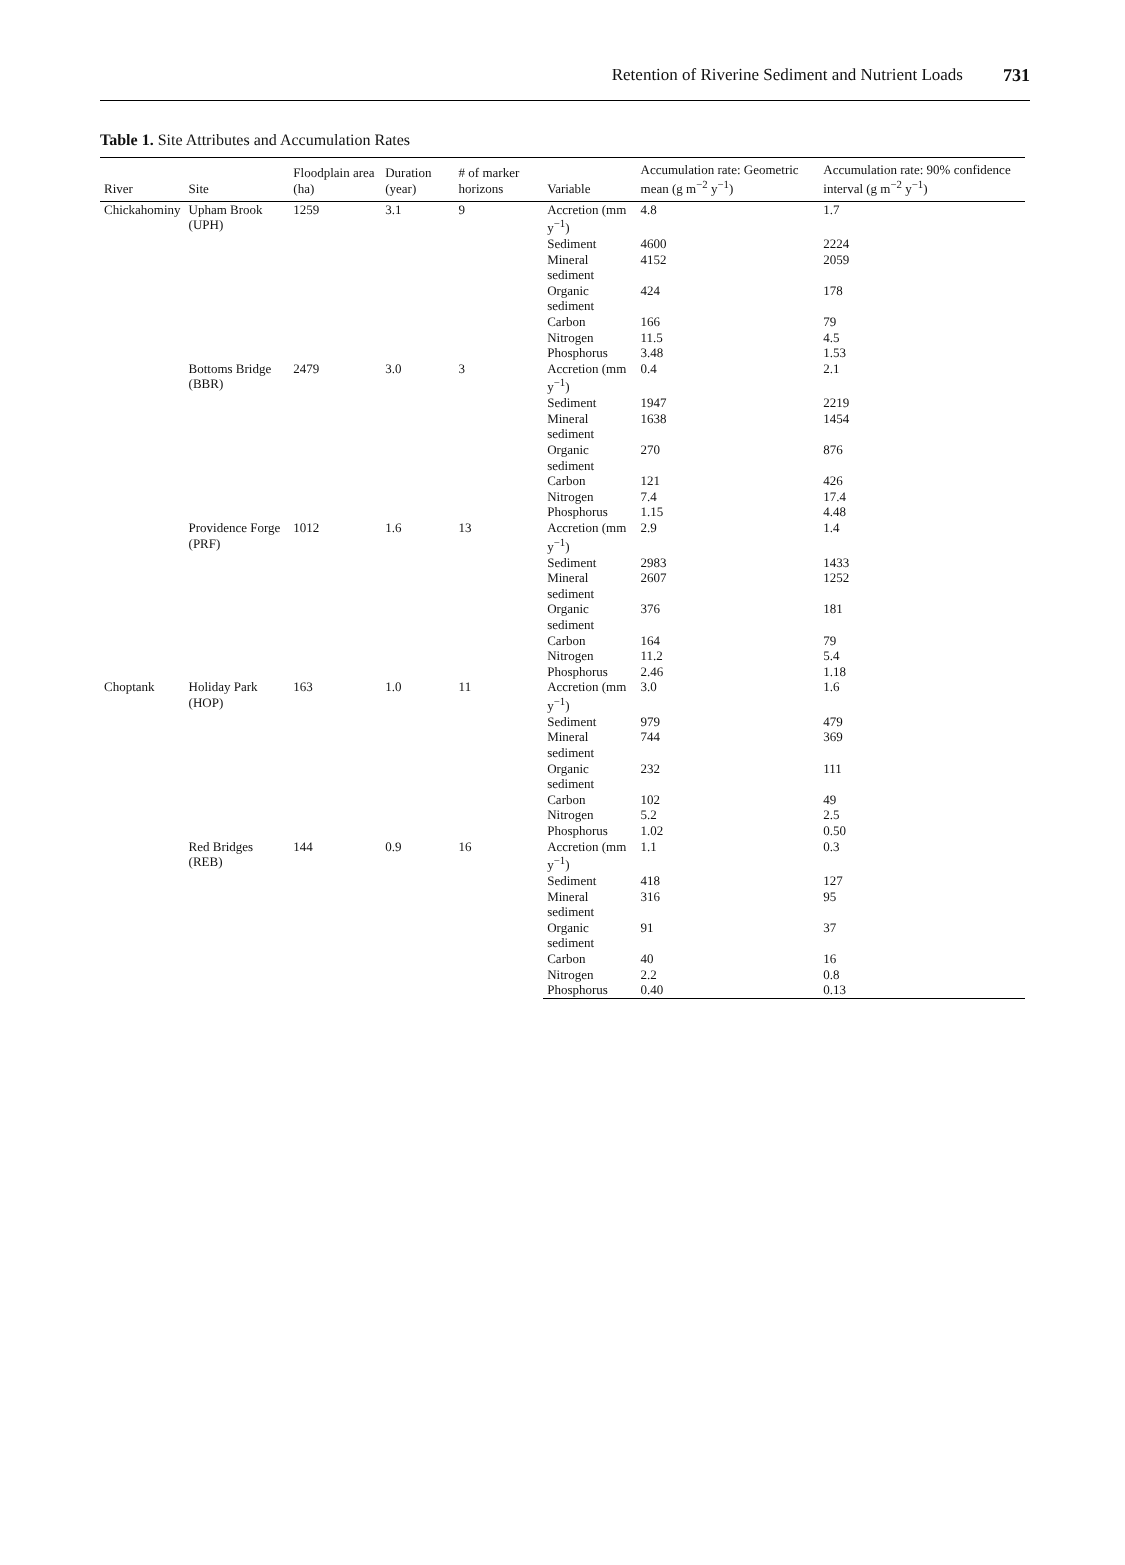Retention of Riverine Sediment and Nutrient Loads 731
Table 1. Site Attributes and Accumulation Rates
| River | Site | Floodplain area (ha) | Duration (year) | # of marker horizons | Variable | Accumulation rate: Geometric mean (g m<sup>−2</sup> y<sup>−1</sup>) | Accumulation rate: 90% confidence interval (g m<sup>−2</sup> y<sup>−1</sup>) |
| --- | --- | --- | --- | --- | --- | --- | --- |
| Chickahominy | Upham Brook (UPH) | 1259 | 3.1 | 9 | Accretion (mm y<sup>−1</sup>) | 4.8 | 1.7 |
| | | | | | Sediment | 4600 | 2224 |
| | | | | | Mineral sediment | 4152 | 2059 |
| | | | | | Organic sediment | 424 | 178 |
| | | | | | Carbon | 166 | 79 |
| | | | | | Nitrogen | 11.5 | 4.5 |
| | | | | | Phosphorus | 3.48 | 1.53 |
| | Bottoms Bridge (BBR) | 2479 | 3.0 | 3 | Accretion (mm y<sup>−1</sup>) | 0.4 | 2.1 |
| | | | | | Sediment | 1947 | 2219 |
| | | | | | Mineral sediment | 1638 | 1454 |
| | | | | | Organic sediment | 270 | 876 |
| | | | | | Carbon | 121 | 426 |
| | | | | | Nitrogen | 7.4 | 17.4 |
| | | | | | Phosphorus | 1.15 | 4.48 |
| | Providence Forge (PRF) | 1012 | 1.6 | 13 | Accretion (mm y<sup>−1</sup>) | 2.9 | 1.4 |
| | | | | | Sediment | 2983 | 1433 |
| | | | | | Mineral sediment | 2607 | 1252 |
| | | | | | Organic sediment | 376 | 181 |
| | | | | | Carbon | 164 | 79 |
| | | | | | Nitrogen | 11.2 | 5.4 |
| | | | | | Phosphorus | 2.46 | 1.18 |
| Choptank | Holiday Park (HOP) | 163 | 1.0 | 11 | Accretion (mm y<sup>−1</sup>) | 3.0 | 1.6 |
| | | | | | Sediment | 979 | 479 |
| | | | | | Mineral sediment | 744 | 369 |
| | | | | | Organic sediment | 232 | 111 |
| | | | | | Carbon | 102 | 49 |
| | | | | | Nitrogen | 5.2 | 2.5 |
| | | | | | Phosphorus | 1.02 | 0.50 |
| | Red Bridges (REB) | 144 | 0.9 | 16 | Accretion (mm y<sup>−1</sup>) | 1.1 | 0.3 |
| | | | | | Sediment | 418 | 127 |
| | | | | | Mineral sediment | 316 | 95 |
| | | | | | Organic sediment | 91 | 37 |
| | | | | | Carbon | 40 | 16 |
| | | | | | Nitrogen | 2.2 | 0.8 |
| | | | | | Phosphorus | 0.40 | 0.13 |